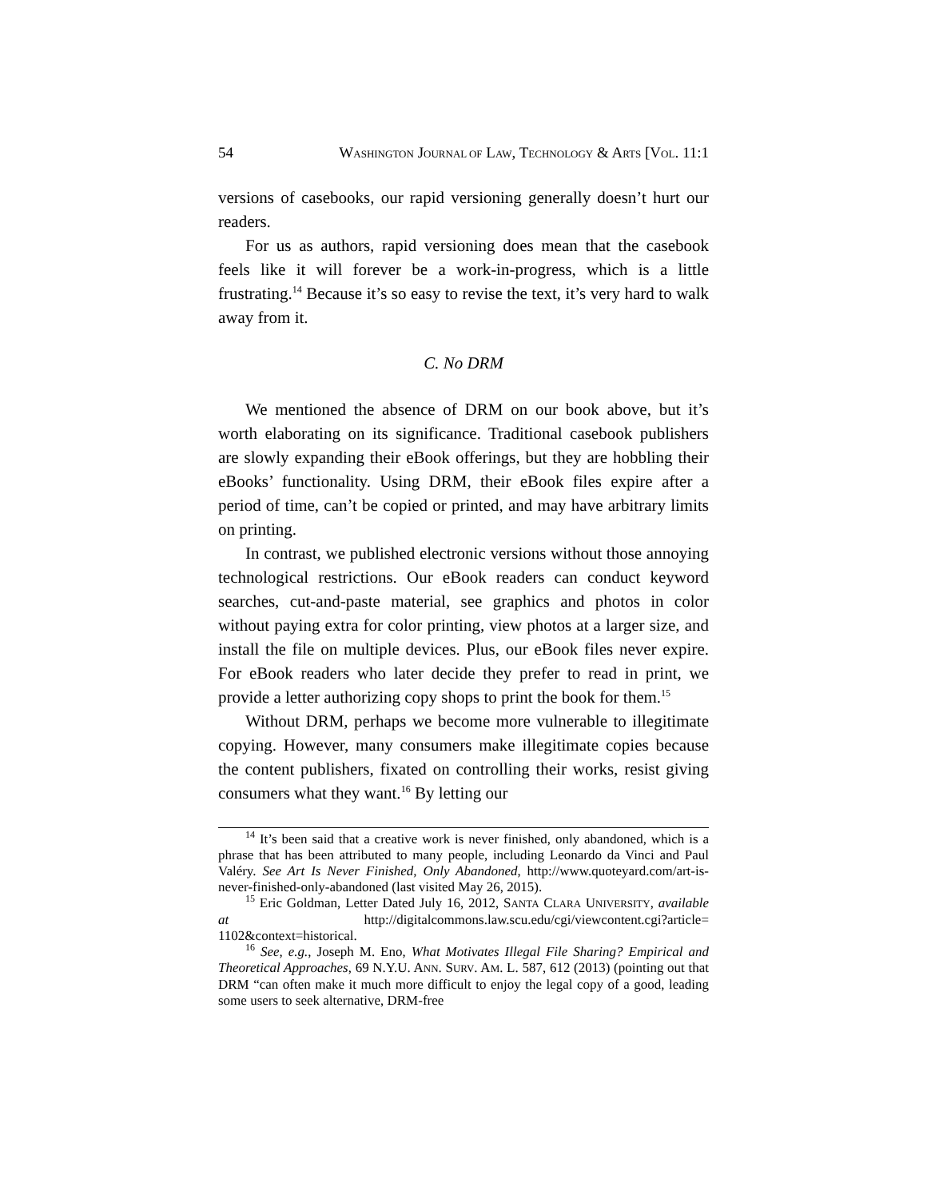54 WASHINGTON JOURNAL OF LAW, TECHNOLOGY & ARTS [VOL. 11:1
versions of casebooks, our rapid versioning generally doesn’t hurt our readers.
For us as authors, rapid versioning does mean that the casebook feels like it will forever be a work-in-progress, which is a little frustrating.<sup>14</sup> Because it’s so easy to revise the text, it’s very hard to walk away from it.
C. No DRM
We mentioned the absence of DRM on our book above, but it’s worth elaborating on its significance. Traditional casebook publishers are slowly expanding their eBook offerings, but they are hobbling their eBooks’ functionality. Using DRM, their eBook files expire after a period of time, can’t be copied or printed, and may have arbitrary limits on printing.
In contrast, we published electronic versions without those annoying technological restrictions. Our eBook readers can conduct keyword searches, cut-and-paste material, see graphics and photos in color without paying extra for color printing, view photos at a larger size, and install the file on multiple devices. Plus, our eBook files never expire. For eBook readers who later decide they prefer to read in print, we provide a letter authorizing copy shops to print the book for them.<sup>15</sup>
Without DRM, perhaps we become more vulnerable to illegitimate copying. However, many consumers make illegitimate copies because the content publishers, fixated on controlling their works, resist giving consumers what they want.<sup>16</sup> By letting our
<sup>14</sup> It’s been said that a creative work is never finished, only abandoned, which is a phrase that has been attributed to many people, including Leonardo da Vinci and Paul Valéry. See Art Is Never Finished, Only Abandoned, http://www.quoteyard.com/art-is-never-finished-only-abandoned (last visited May 26, 2015).
<sup>15</sup> Eric Goldman, Letter Dated July 16, 2012, SANTA CLARA UNIVERSITY, available at http://digitalcommons.law.scu.edu/cgi/viewcontent.cgi?article= 1102&context=historical.
<sup>16</sup> See, e.g., Joseph M. Eno, What Motivates Illegal File Sharing? Empirical and Theoretical Approaches, 69 N.Y.U. ANN. SURV. AM. L. 587, 612 (2013) (pointing out that DRM “can often make it much more difficult to enjoy the legal copy of a good, leading some users to seek alternative, DRM-free